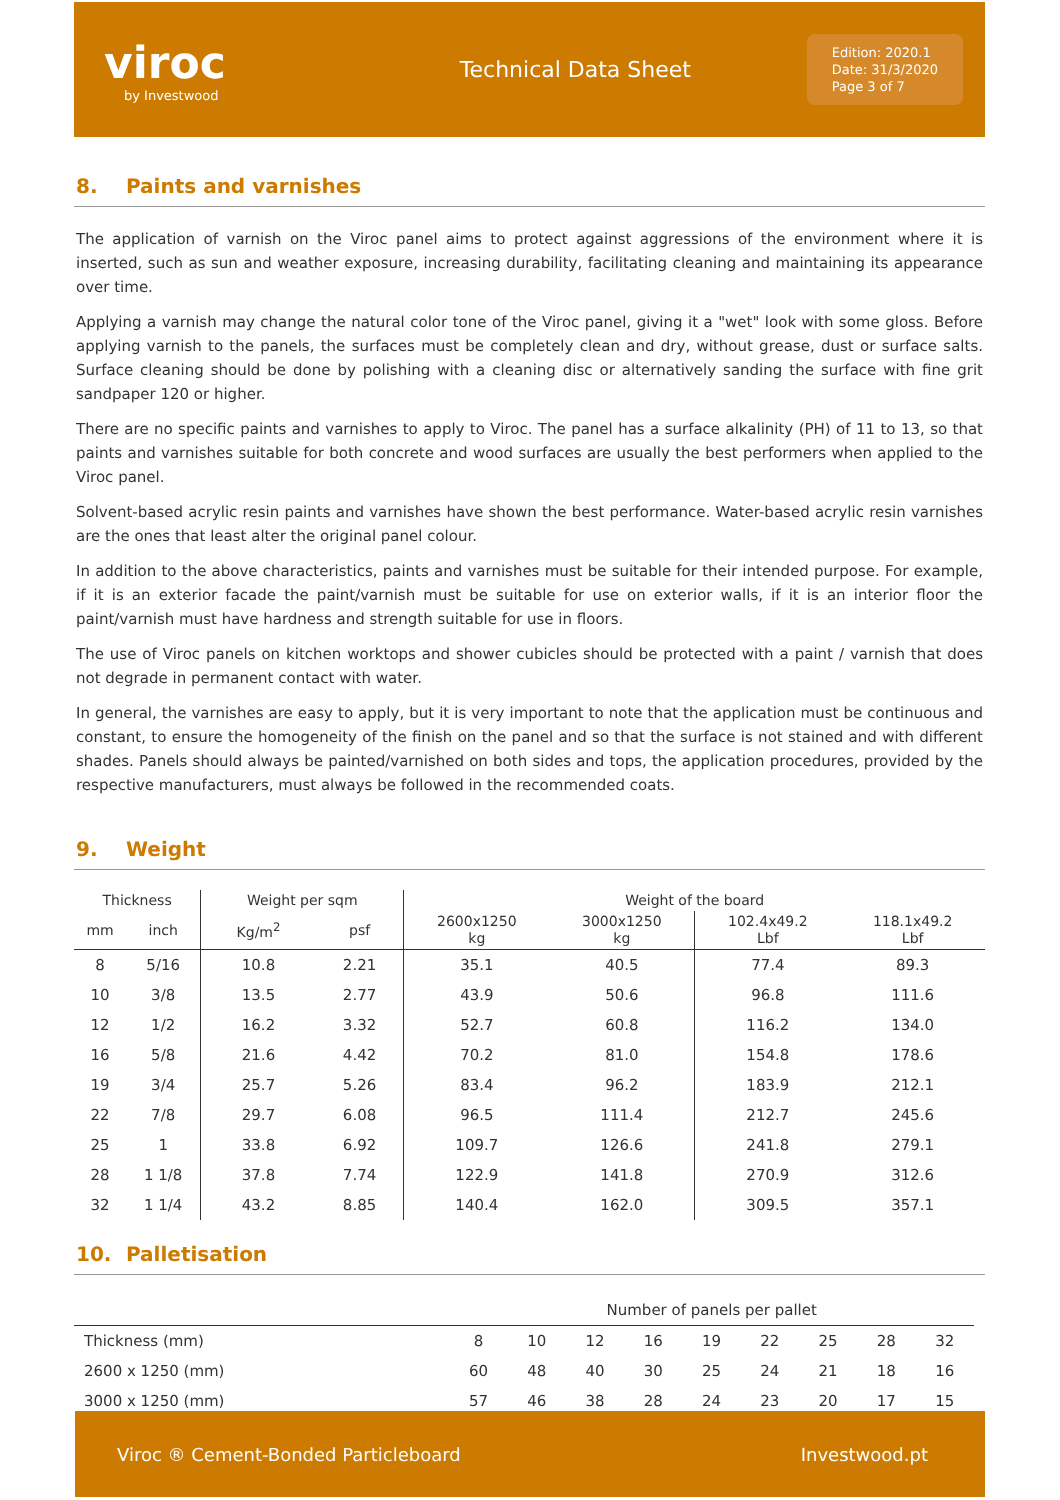viroc
by Investwood
Technical Data Sheet
Edition: 2020.1
Date: 31/3/2020
Page 3 of 7
8. Paints and varnishes
The application of varnish on the Viroc panel aims to protect against aggressions of the environment where it is inserted, such as sun and weather exposure, increasing durability, facilitating cleaning and maintaining its appearance over time.
Applying a varnish may change the natural color tone of the Viroc panel, giving it a "wet" look with some gloss. Before applying varnish to the panels, the surfaces must be completely clean and dry, without grease, dust or surface salts. Surface cleaning should be done by polishing with a cleaning disc or alternatively sanding the surface with fine grit sandpaper 120 or higher.
There are no specific paints and varnishes to apply to Viroc. The panel has a surface alkalinity (PH) of 11 to 13, so that paints and varnishes suitable for both concrete and wood surfaces are usually the best performers when applied to the Viroc panel.
Solvent-based acrylic resin paints and varnishes have shown the best performance. Water-based acrylic resin varnishes are the ones that least alter the original panel colour.
In addition to the above characteristics, paints and varnishes must be suitable for their intended purpose. For example, if it is an exterior facade the paint/varnish must be suitable for use on exterior walls, if it is an interior floor the paint/varnish must have hardness and strength suitable for use in floors.
The use of Viroc panels on kitchen worktops and shower cubicles should be protected with a paint / varnish that does not degrade in permanent contact with water.
In general, the varnishes are easy to apply, but it is very important to note that the application must be continuous and constant, to ensure the homogeneity of the finish on the panel and so that the surface is not stained and with different shades. Panels should always be painted/varnished on both sides and tops, the application procedures, provided by the respective manufacturers, must always be followed in the recommended coats.
9. Weight
| Thickness | | Weight per sqm | | Weight of the board | | | |
| --- | --- | --- | --- | --- | --- | --- | --- |
| mm | inch | Kg/m<sup>2</sup> | psf | 2600x1250 kg | 3000x1250 kg | 102.4x49.2 Lbf | 118.1x49.2 Lbf |
| 8 | 5/16 | 10.8 | 2.21 | 35.1 | 40.5 | 77.4 | 89.3 |
| 10 | 3/8 | 13.5 | 2.77 | 43.9 | 50.6 | 96.8 | 111.6 |
| 12 | 1/2 | 16.2 | 3.32 | 52.7 | 60.8 | 116.2 | 134.0 |
| 16 | 5/8 | 21.6 | 4.42 | 70.2 | 81.0 | 154.8 | 178.6 |
| 19 | 3/4 | 25.7 | 5.26 | 83.4 | 96.2 | 183.9 | 212.1 |
| 22 | 7/8 | 29.7 | 6.08 | 96.5 | 111.4 | 212.7 | 245.6 |
| 25 | 1 | 33.8 | 6.92 | 109.7 | 126.6 | 241.8 | 279.1 |
| 28 | 1 1/8 | 37.8 | 7.74 | 122.9 | 141.8 | 270.9 | 312.6 |
| 32 | 1 1/4 | 43.2 | 8.85 | 140.4 | 162.0 | 309.5 | 357.1 |
10. Palletisation
| | Number of panels per pallet | | | | | | | | |
| Thickness (mm) | 8 | 10 | 12 | 16 | 19 | 22 | 25 | 28 | 32 |
| 2600 x 1250 (mm) | 60 | 48 | 40 | 30 | 25 | 24 | 21 | 18 | 16 |
| 3000 x 1250 (mm) | 57 | 46 | 38 | 28 | 24 | 23 | 20 | 17 | 15 |
Viroc ® Cement-Bonded Particleboard Investwood.pt